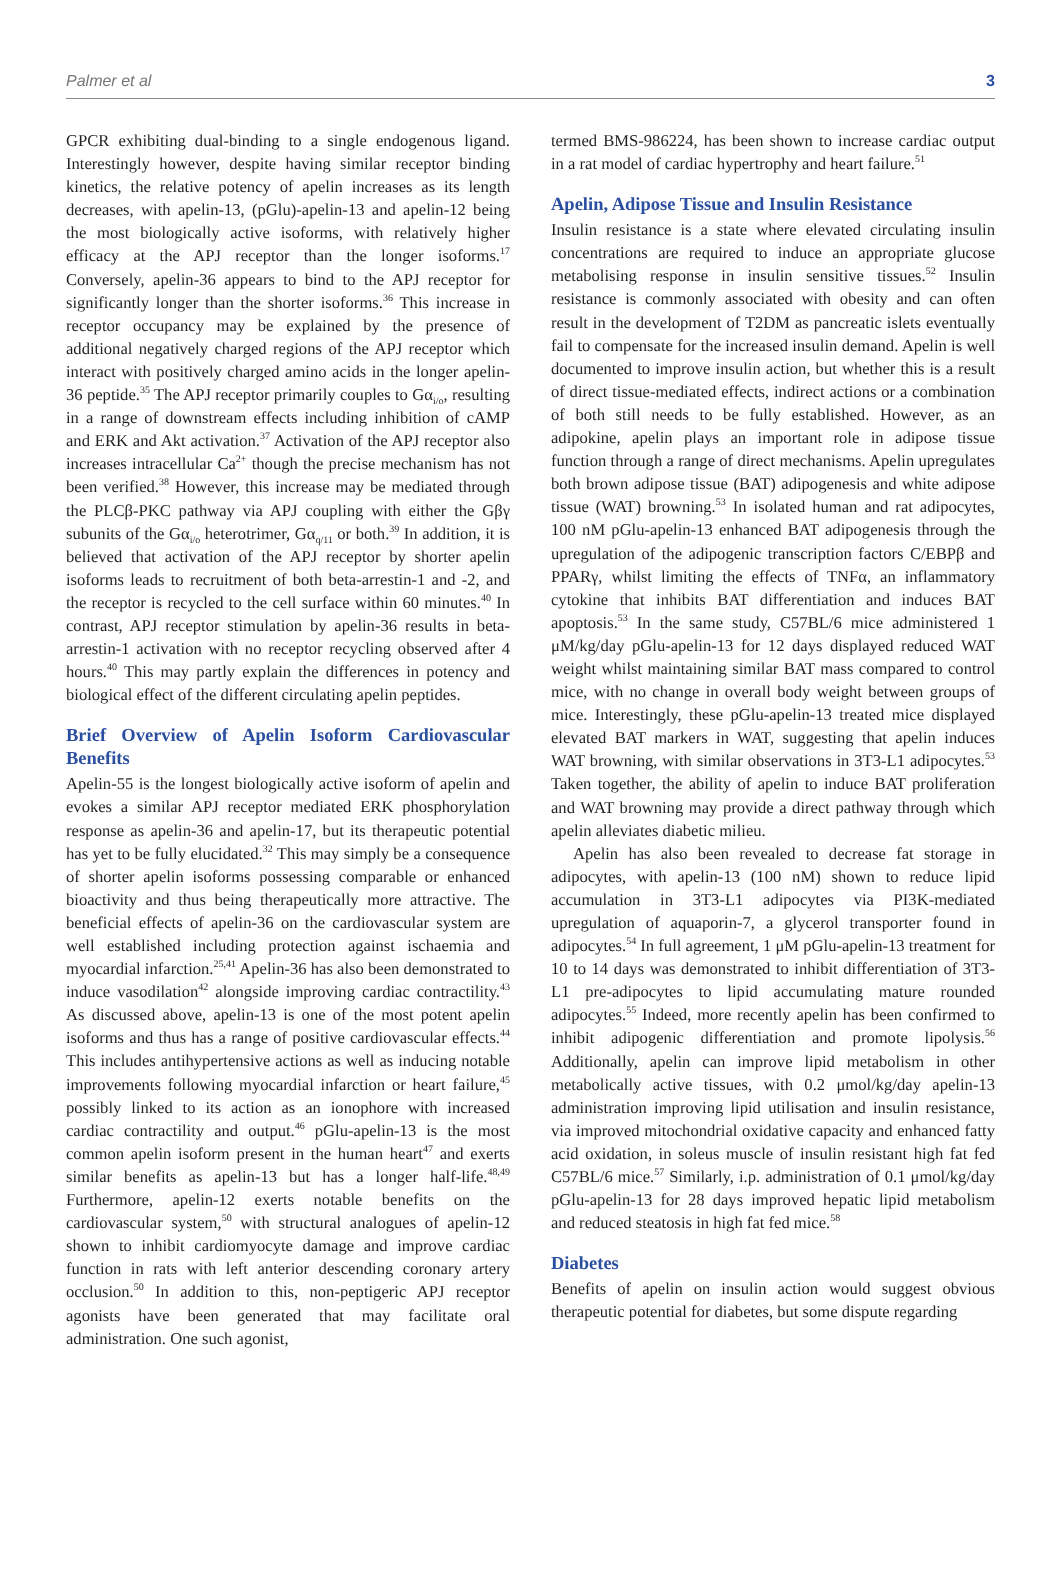Palmer et al 3
GPCR exhibiting dual-binding to a single endogenous ligand. Interestingly however, despite having similar receptor binding kinetics, the relative potency of apelin increases as its length decreases, with apelin-13, (pGlu)-apelin-13 and apelin-12 being the most biologically active isoforms, with relatively higher efficacy at the APJ receptor than the longer isoforms.<sup>17</sup> Conversely, apelin-36 appears to bind to the APJ receptor for significantly longer than the shorter isoforms.<sup>36</sup> This increase in receptor occupancy may be explained by the presence of additional negatively charged regions of the APJ receptor which interact with positively charged amino acids in the longer apelin-36 peptide.<sup>35</sup> The APJ receptor primarily couples to Gα<sub>i/o</sub>, resulting in a range of downstream effects including inhibition of cAMP and ERK and Akt activation.<sup>37</sup> Activation of the APJ receptor also increases intracellular Ca<sup>2+</sup> though the precise mechanism has not been verified.<sup>38</sup> However, this increase may be mediated through the PLCβ-PKC pathway via APJ coupling with either the Gβγ subunits of the Gα<sub>i/o</sub> heterotrimer, Gα<sub>q/11</sub> or both.<sup>39</sup> In addition, it is believed that activation of the APJ receptor by shorter apelin isoforms leads to recruitment of both beta-arrestin-1 and -2, and the receptor is recycled to the cell surface within 60 minutes.<sup>40</sup> In contrast, APJ receptor stimulation by apelin-36 results in beta-arrestin-1 activation with no receptor recycling observed after 4 hours.<sup>40</sup> This may partly explain the differences in potency and biological effect of the different circulating apelin peptides.
Brief Overview of Apelin Isoform Cardiovascular Benefits
Apelin-55 is the longest biologically active isoform of apelin and evokes a similar APJ receptor mediated ERK phosphorylation response as apelin-36 and apelin-17, but its therapeutic potential has yet to be fully elucidated.<sup>32</sup> This may simply be a consequence of shorter apelin isoforms possessing comparable or enhanced bioactivity and thus being therapeutically more attractive. The beneficial effects of apelin-36 on the cardiovascular system are well established including protection against ischaemia and myocardial infarction.<sup>25,41</sup> Apelin-36 has also been demonstrated to induce vasodilation<sup>42</sup> alongside improving cardiac contractility.<sup>43</sup> As discussed above, apelin-13 is one of the most potent apelin isoforms and thus has a range of positive cardiovascular effects.<sup>44</sup> This includes antihypertensive actions as well as inducing notable improvements following myocardial infarction or heart failure,<sup>45</sup> possibly linked to its action as an ionophore with increased cardiac contractility and output.<sup>46</sup> pGlu-apelin-13 is the most common apelin isoform present in the human heart<sup>47</sup> and exerts similar benefits as apelin-13 but has a longer half-life.<sup>48,49</sup> Furthermore, apelin-12 exerts notable benefits on the cardiovascular system,<sup>50</sup> with structural analogues of apelin-12 shown to inhibit cardiomyocyte damage and improve cardiac function in rats with left anterior descending coronary artery occlusion.<sup>50</sup> In addition to this, non-peptigeric APJ receptor agonists have been generated that may facilitate oral administration. One such agonist,
termed BMS-986224, has been shown to increase cardiac output in a rat model of cardiac hypertrophy and heart failure.<sup>51</sup>
Apelin, Adipose Tissue and Insulin Resistance
Insulin resistance is a state where elevated circulating insulin concentrations are required to induce an appropriate glucose metabolising response in insulin sensitive tissues.<sup>52</sup> Insulin resistance is commonly associated with obesity and can often result in the development of T2DM as pancreatic islets eventually fail to compensate for the increased insulin demand. Apelin is well documented to improve insulin action, but whether this is a result of direct tissue-mediated effects, indirect actions or a combination of both still needs to be fully established. However, as an adipokine, apelin plays an important role in adipose tissue function through a range of direct mechanisms. Apelin upregulates both brown adipose tissue (BAT) adipogenesis and white adipose tissue (WAT) browning.<sup>53</sup> In isolated human and rat adipocytes, 100 nM pGlu-apelin-13 enhanced BAT adipogenesis through the upregulation of the adipogenic transcription factors C/EBPβ and PPARγ, whilst limiting the effects of TNFα, an inflammatory cytokine that inhibits BAT differentiation and induces BAT apoptosis.<sup>53</sup> In the same study, C57BL/6 mice administered 1 μM/kg/day pGlu-apelin-13 for 12 days displayed reduced WAT weight whilst maintaining similar BAT mass compared to control mice, with no change in overall body weight between groups of mice. Interestingly, these pGlu-apelin-13 treated mice displayed elevated BAT markers in WAT, suggesting that apelin induces WAT browning, with similar observations in 3T3-L1 adipocytes.<sup>53</sup> Taken together, the ability of apelin to induce BAT proliferation and WAT browning may provide a direct pathway through which apelin alleviates diabetic milieu.
Apelin has also been revealed to decrease fat storage in adipocytes, with apelin-13 (100 nM) shown to reduce lipid accumulation in 3T3-L1 adipocytes via PI3K-mediated upregulation of aquaporin-7, a glycerol transporter found in adipocytes.<sup>54</sup> In full agreement, 1 μM pGlu-apelin-13 treatment for 10 to 14 days was demonstrated to inhibit differentiation of 3T3-L1 pre-adipocytes to lipid accumulating mature rounded adipocytes.<sup>55</sup> Indeed, more recently apelin has been confirmed to inhibit adipogenic differentiation and promote lipolysis.<sup>56</sup> Additionally, apelin can improve lipid metabolism in other metabolically active tissues, with 0.2 μmol/kg/day apelin-13 administration improving lipid utilisation and insulin resistance, via improved mitochondrial oxidative capacity and enhanced fatty acid oxidation, in soleus muscle of insulin resistant high fat fed C57BL/6 mice.<sup>57</sup> Similarly, i.p. administration of 0.1 μmol/kg/day pGlu-apelin-13 for 28 days improved hepatic lipid metabolism and reduced steatosis in high fat fed mice.<sup>58</sup>
Diabetes
Benefits of apelin on insulin action would suggest obvious therapeutic potential for diabetes, but some dispute regarding